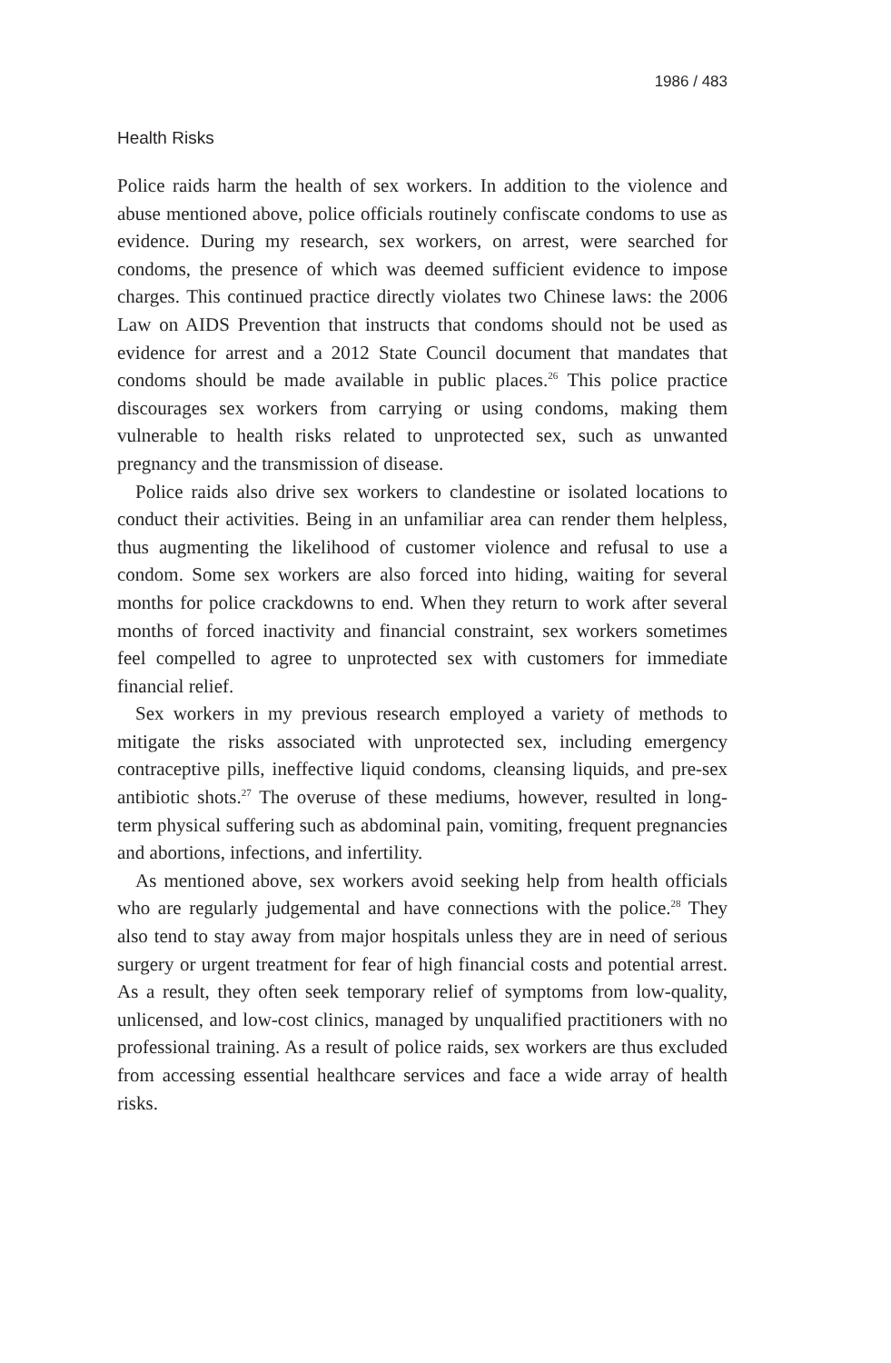1986 / 483
Health Risks
Police raids harm the health of sex workers. In addition to the violence and abuse mentioned above, police officials routinely confiscate condoms to use as evidence. During my research, sex workers, on arrest, were searched for condoms, the presence of which was deemed sufficient evidence to impose charges. This continued practice directly violates two Chinese laws: the 2006 Law on AIDS Prevention that instructs that condoms should not be used as evidence for arrest and a 2012 State Council document that mandates that condoms should be made available in public places.<sup>26</sup> This police practice discourages sex workers from carrying or using condoms, making them vulnerable to health risks related to unprotected sex, such as unwanted pregnancy and the transmission of disease.
Police raids also drive sex workers to clandestine or isolated locations to conduct their activities. Being in an unfamiliar area can render them helpless, thus augmenting the likelihood of customer violence and refusal to use a condom. Some sex workers are also forced into hiding, waiting for several months for police crackdowns to end. When they return to work after several months of forced inactivity and financial constraint, sex workers sometimes feel compelled to agree to unprotected sex with customers for immediate financial relief.
Sex workers in my previous research employed a variety of methods to mitigate the risks associated with unprotected sex, including emergency contraceptive pills, ineffective liquid condoms, cleansing liquids, and pre-sex antibiotic shots.<sup>27</sup> The overuse of these mediums, however, resulted in long-term physical suffering such as abdominal pain, vomiting, frequent pregnancies and abortions, infections, and infertility.
As mentioned above, sex workers avoid seeking help from health officials who are regularly judgemental and have connections with the police.<sup>28</sup> They also tend to stay away from major hospitals unless they are in need of serious surgery or urgent treatment for fear of high financial costs and potential arrest. As a result, they often seek temporary relief of symptoms from low-quality, unlicensed, and low-cost clinics, managed by unqualified practitioners with no professional training. As a result of police raids, sex workers are thus excluded from accessing essential healthcare services and face a wide array of health risks.